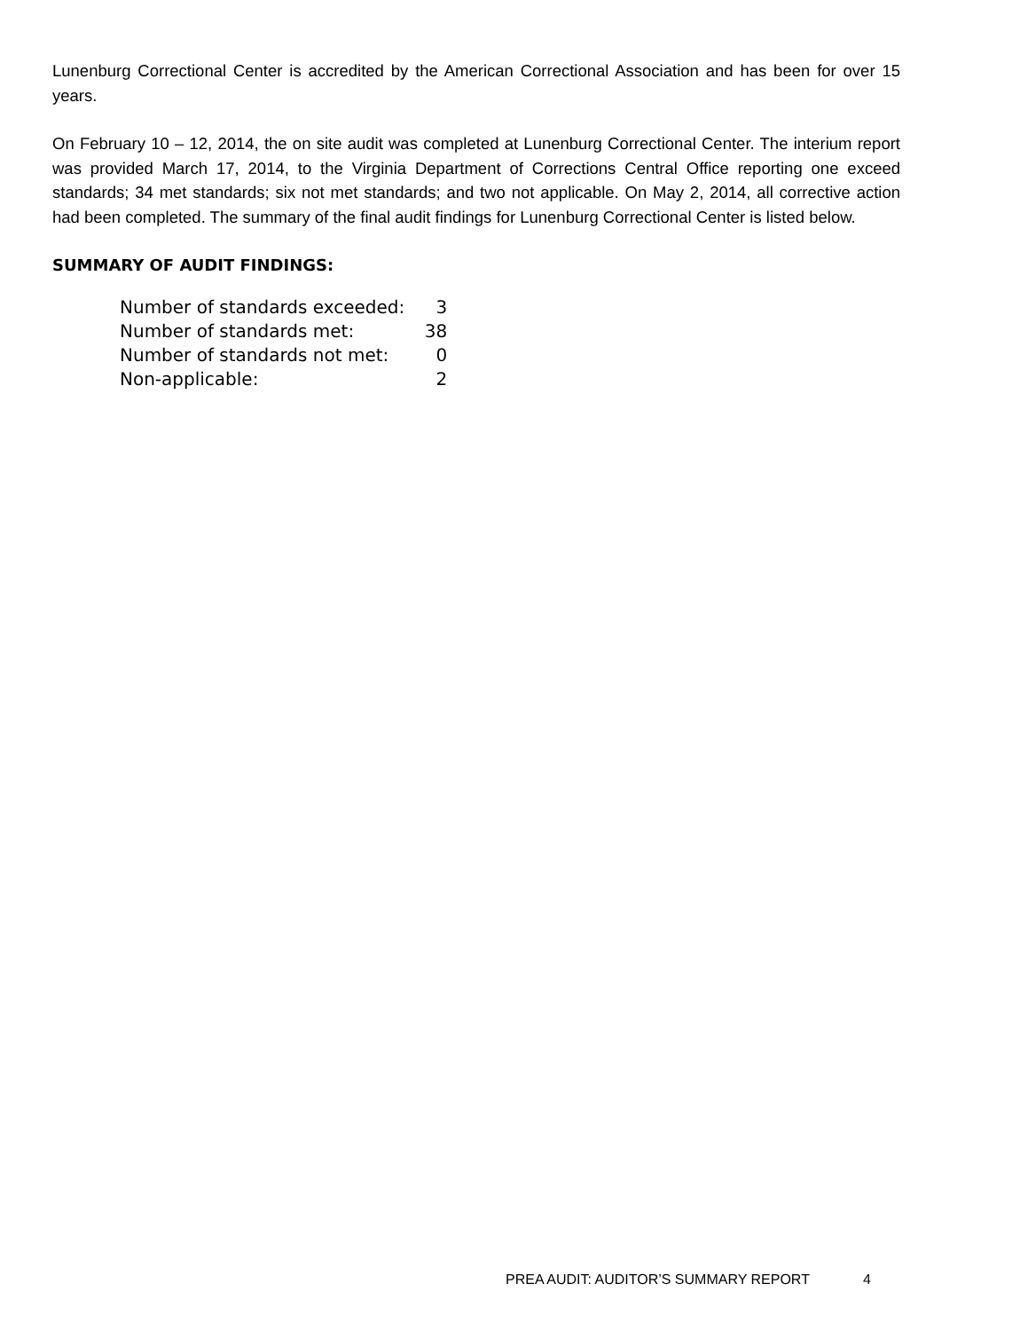Lunenburg Correctional Center is accredited by the American Correctional Association and has been for over 15 years.
On February 10 – 12, 2014, the on site audit was completed at Lunenburg Correctional Center. The interium report was provided March 17, 2014, to the Virginia Department of Corrections Central Office reporting one exceed standards; 34 met standards; six not met standards; and two not applicable. On May 2, 2014, all corrective action had been completed. The summary of the final audit findings for Lunenburg Correctional Center is listed below.
SUMMARY OF AUDIT FINDINGS:
| Number of standards exceeded: | 3 |
| Number of standards met: | 38 |
| Number of standards not met: | 0 |
| Non-applicable: | 2 |
PREA AUDIT: AUDITOR’S SUMMARY REPORT 4